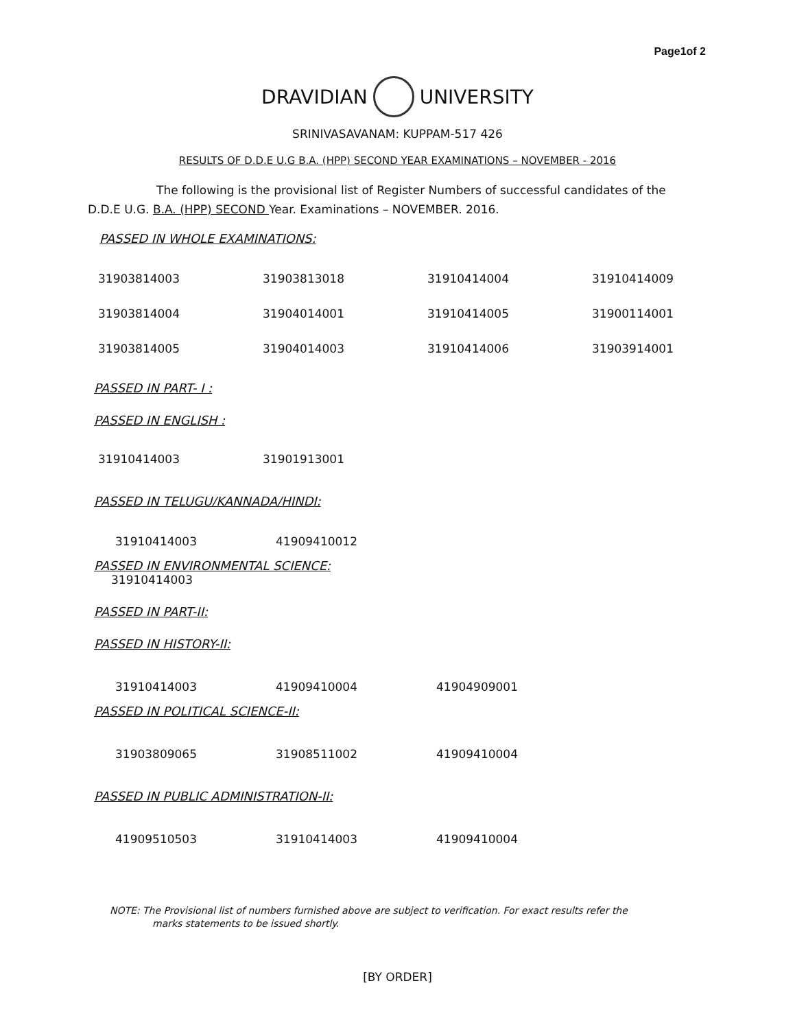Page1of 2
DRAVIDIAN UNIVERSITY
SRINIVASAVANAM: KUPPAM-517 426
RESULTS OF D.D.E U.G B.A. (HPP) SECOND YEAR EXAMINATIONS – NOVEMBER - 2016
The following is the provisional list of Register Numbers of successful candidates of the D.D.E U.G. B.A. (HPP) SECOND Year. Examinations – NOVEMBER. 2016.
PASSED IN WHOLE EXAMINATIONS:
| 31903814003 | 31903813018 | 31910414004 | 31910414009 |
| 31903814004 | 31904014001 | 31910414005 | 31900114001 |
| 31903814005 | 31904014003 | 31910414006 | 31903914001 |
PASSED IN PART- I :
PASSED IN ENGLISH :
| 31910414003 | 31901913001 |
PASSED IN TELUGU/KANNADA/HINDI:
| 31910414003 | 41909410012 |
PASSED IN ENVIRONMENTAL SCIENCE:
31910414003
PASSED IN PART-II:
PASSED IN HISTORY-II:
| 31910414003 | 41909410004 | 41904909001 |
PASSED IN POLITICAL SCIENCE-II:
| 31903809065 | 31908511002 | 41909410004 |
PASSED IN PUBLIC ADMINISTRATION-II:
| 41909510503 | 31910414003 | 41909410004 |
NOTE: The Provisional list of numbers furnished above are subject to verification. For exact results refer the
marks statements to be issued shortly.
[BY ORDER]